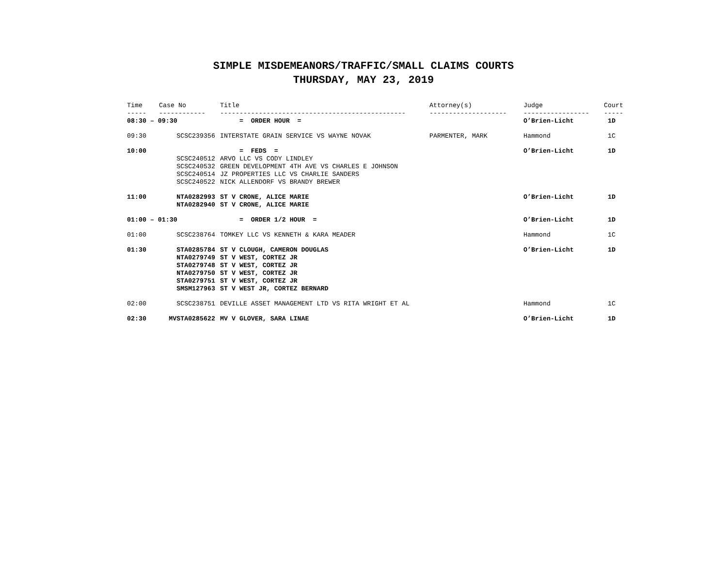SIMPLE MISDEMEANORS/TRAFFIC/SMALL CLAIMS COURTS
THURSDAY, MAY 23, 2019
| Time | Case No | Title | Attorney(s) | Judge | Court |
| --- | --- | --- | --- | --- | --- |
| ----- | ------------ | ------------------------------------------------ | -------------------- | ----------------- | ----- |
| 08:30 – 09:30 | | = ORDER HOUR = | | O’Brien-Licht | 1D |
| 09:30 | SCSC239356 | INTERSTATE GRAIN SERVICE VS WAYNE NOVAK | PARMENTER, MARK | Hammond | 1C |
| 10:00 | | = FEDS = | | O’Brien-Licht | 1D |
| | SCSC240512 | ARVO LLC VS CODY LINDLEY | | | |
| | SCSC240532 | GREEN DEVELOPMENT 4TH AVE VS CHARLES E JOHNSON | | | |
| | SCSC240514 | JZ PROPERTIES LLC VS CHARLIE SANDERS | | | |
| | SCSC240522 | NICK ALLENDORF VS BRANDY BREWER | | | |
| 11:00 | NTA0282993 | ST V CRONE, ALICE MARIE | | O’Brien-Licht | 1D |
| | NTA0282940 | ST V CRONE, ALICE MARIE | | | |
| 01:00 – 01:30 | | = ORDER 1/2 HOUR = | | O’Brien-Licht | 1D |
| 01:00 | SCSC238764 | TOMKEY LLC VS KENNETH & KARA MEADER | | Hammond | 1C |
| 01:30 | STA0285784 | ST V CLOUGH, CAMERON DOUGLAS | | O’Brien-Licht | 1D |
| | NTA0279749 | ST V WEST, CORTEZ JR | | | |
| | STA0279748 | ST V WEST, CORTEZ JR | | | |
| | NTA0279750 | ST V WEST, CORTEZ JR | | | |
| | STA0279751 | ST V WEST, CORTEZ JR | | | |
| | SMSM127963 | ST V WEST JR, CORTEZ BERNARD | | | |
| 02:00 | SCSC238751 | DEVILLE ASSET MANAGEMENT LTD VS RITA WRIGHT ET AL | | Hammond | 1C |
| 02:30 | MVSTA0285622 | MV V GLOVER, SARA LINAE | | O’Brien-Licht | 1D |